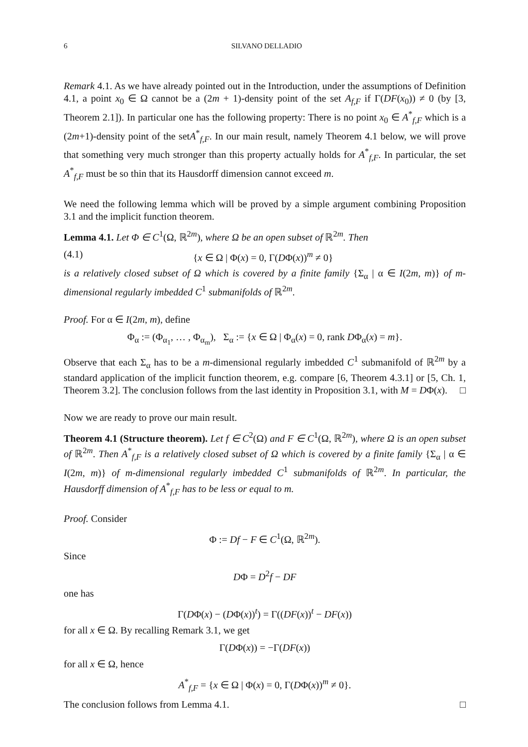6 SILVANO DELLADIO
Remark 4.1. As we have already pointed out in the Introduction, under the assumptions of Definition 4.1, a point x<sub>0</sub> ∈ Ω cannot be a (2m + 1)-density point of the set A<sub>f,F</sub> if Γ(DF(x<sub>0</sub>)) ≠ 0 (by [3, Theorem 2.1]). In particular one has the following property: There is no point x<sub>0</sub> ∈ A<sup>*</sup><sub>f,F</sub> which is a (2m+1)-density point of the setA<sup>*</sup><sub>f,F</sub>. In our main result, namely Theorem 4.1 below, we will prove that something very much stronger than this property actually holds for A<sup>*</sup><sub>f,F</sub>. In particular, the set A<sup>*</sup><sub>f,F</sub> must be so thin that its Hausdorff dimension cannot exceed m.
We need the following lemma which will be proved by a simple argument combining Proposition 3.1 and the implicit function theorem.
Lemma 4.1. Let Φ ∈ C<sup>1</sup>(Ω, ℝ<sup>2m</sup>), where Ω be an open subset of ℝ<sup>2m</sup>. Then
(4.1) {x ∈ Ω | Φ(x) = 0, Γ(DΦ(x))<sup>m</sup> ≠ 0}
is a relatively closed subset of Ω which is covered by a finite family {Σ<sub>α</sub> | α ∈ I(2m, m)} of m-dimensional regularly imbedded C<sup>1</sup> submanifolds of ℝ<sup>2m</sup>.
Proof. For α ∈ I(2m, m), define
Φ<sub>α</sub> := (Φ<sub>α<sub>1</sub></sub>, … , Φ<sub>α<sub>m</sub></sub>), Σ<sub>α</sub> := {x ∈ Ω | Φ<sub>α</sub>(x) = 0, rank DΦ<sub>α</sub>(x) = m}.
Observe that each Σ<sub>α</sub> has to be a m-dimensional regularly imbedded C<sup>1</sup> submanifold of ℝ<sup>2m</sup> by a standard application of the implicit function theorem, e.g. compare [6, Theorem 4.3.1] or [5, Ch. 1, Theorem 3.2]. The conclusion follows from the last identity in Proposition 3.1, with M = DΦ(x). □
Now we are ready to prove our main result.
Theorem 4.1 (Structure theorem). Let f ∈ C<sup>2</sup>(Ω) and F ∈ C<sup>1</sup>(Ω, ℝ<sup>2m</sup>), where Ω is an open subset of ℝ<sup>2m</sup>. Then A<sup>*</sup><sub>f,F</sub> is a relatively closed subset of Ω which is covered by a finite family {Σ<sub>α</sub> | α ∈ I(2m, m)} of m-dimensional regularly imbedded C<sup>1</sup> submanifolds of ℝ<sup>2m</sup>. In particular, the Hausdorff dimension of A<sup>*</sup><sub>f,F</sub> has to be less or equal to m.
Proof. Consider
Φ := Df − F ∈ C<sup>1</sup>(Ω, ℝ<sup>2m</sup>).
Since
DΦ = D<sup>2</sup>f − DF
one has
Γ(DΦ(x) − (DΦ(x))<sup>t</sup>) = Γ((DF(x))<sup>t</sup> − DF(x))
for all x ∈ Ω. By recalling Remark 3.1, we get
Γ(DΦ(x)) = −Γ(DF(x))
for all x ∈ Ω, hence
A<sup>*</sup><sub>f,F</sub> = {x ∈ Ω | Φ(x) = 0, Γ(DΦ(x))<sup>m</sup> ≠ 0}.
The conclusion follows from Lemma 4.1. □